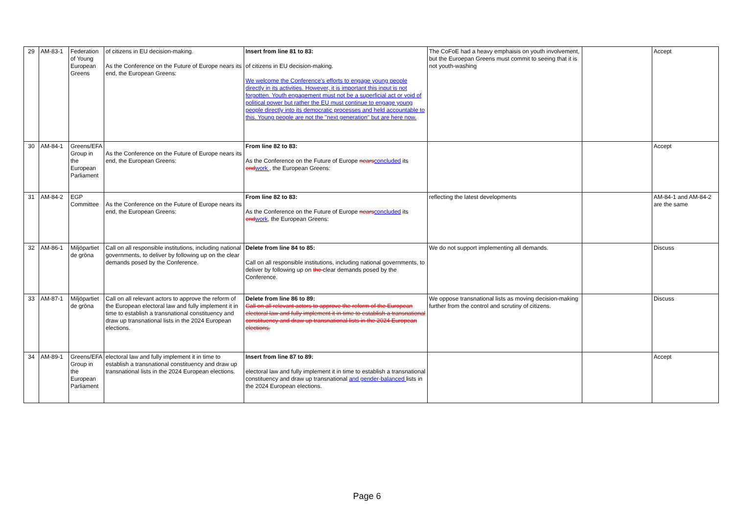| 29 | AM-83-1 | Federation of Young European Greens | of citizens in EU decision-making. As the Conference on the Future of Europe nears its end, the European Greens: | Insert from line 81 to 83: of citizens in EU decision-making. We welcome the Conference's efforts to engage young people directly in its activities. However, it is important this input is not forgotten. Youth engagement must not be a superficial act or void of political power but rather the EU must continue to engage young people directly into its democratic processes and held accountable to this. Young people are not the "next generation" but are here now. | The CoFoE had a heavy emphaisis on youth involvement, but the Euroepan Greens must commit to seeing that it is not youth-washing | | Accept |
| 30 | AM-84-1 | Greens/EFA Group in the European Parliament | As the Conference on the Future of Europe nears its end, the European Greens: | From line 82 to 83: As the Conference on the Future of Europe nears concluded its end work , the European Greens: | | | Accept |
| 31 | AM-84-2 | EGP Committee | As the Conference on the Future of Europe nears its end, the European Greens: | From line 82 to 83: As the Conference on the Future of Europe nears concluded its end work , the European Greens: | reflecting the latest developments | | AM-84-1 and AM-84-2 are the same |
| 32 | AM-86-1 | Miljöpartiet de gröna | Call on all responsible institutions, including national governments, to deliver by following up on the clear demands posed by the Conference. | Delete from line 84 to 85: Call on all responsible institutions, including national governments, to deliver by following up on the clear demands posed by the Conference. | We do not support implementing all demands. | | Discuss |
| 33 | AM-87-1 | Miljöpartiet de gröna | Call on all relevant actors to approve the reform of the European electoral law and fully implement it in time to establish a transnational constituency and draw up transnational lists in the 2024 European elections. | Delete from line 86 to 89: Call on all relevant actors to approve the reform of the European electoral law and fully implement it in time to establish a transnational constituency and draw up transnational lists in the 2024 European elections. | We oppose transnational lists as moving decision-making further from the control and scrutiny of citizens. | | Discuss |
| 34 | AM-89-1 | Greens/EFA Group in the European Parliament | electoral law and fully implement it in time to establish a transnational constituency and draw up transnational lists in the 2024 European elections. | Insert from line 87 to 89: electoral law and fully implement it in time to establish a transnational constituency and draw up transnational and gender-balanced lists in the 2024 European elections. | | | Accept |
Page 6